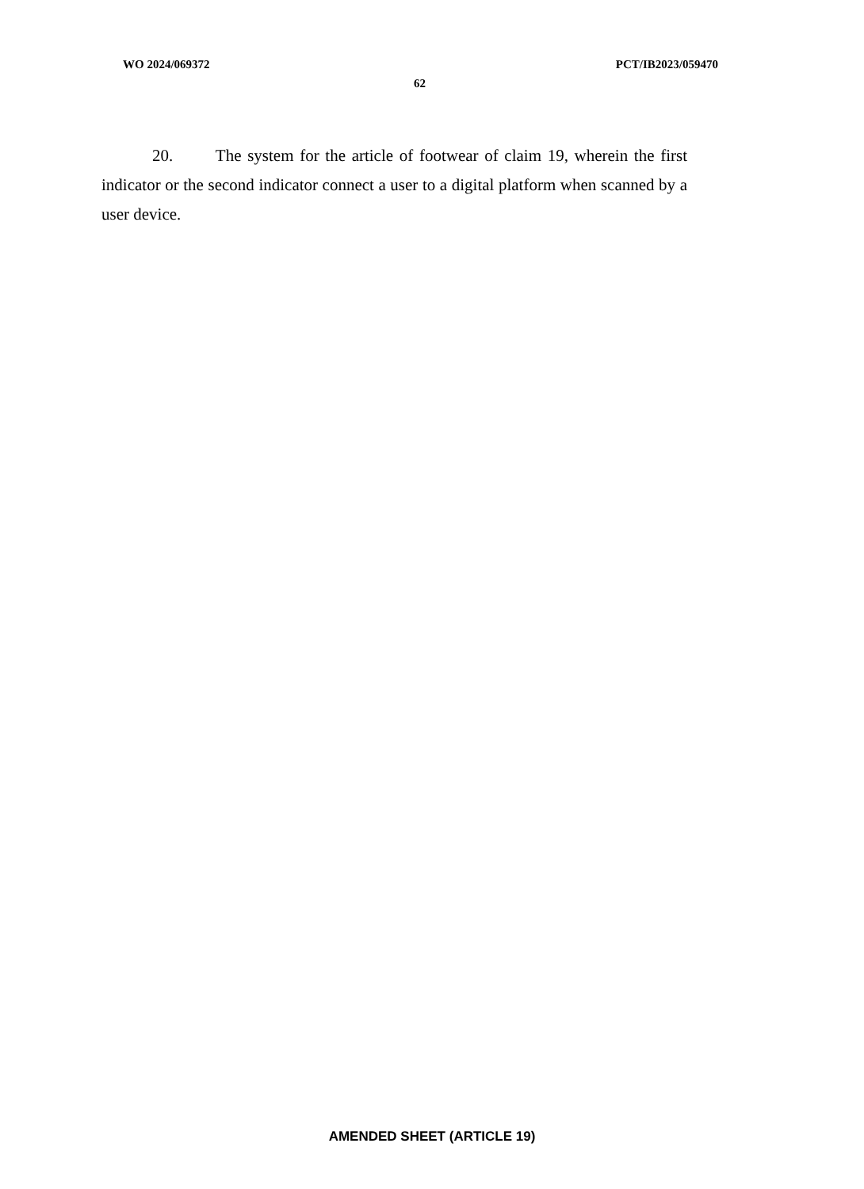WO 2024/069372 PCT/IB2023/059470
62
20. The system for the article of footwear of claim 19, wherein the first indicator or the second indicator connect a user to a digital platform when scanned by a user device.
AMENDED SHEET (ARTICLE 19)